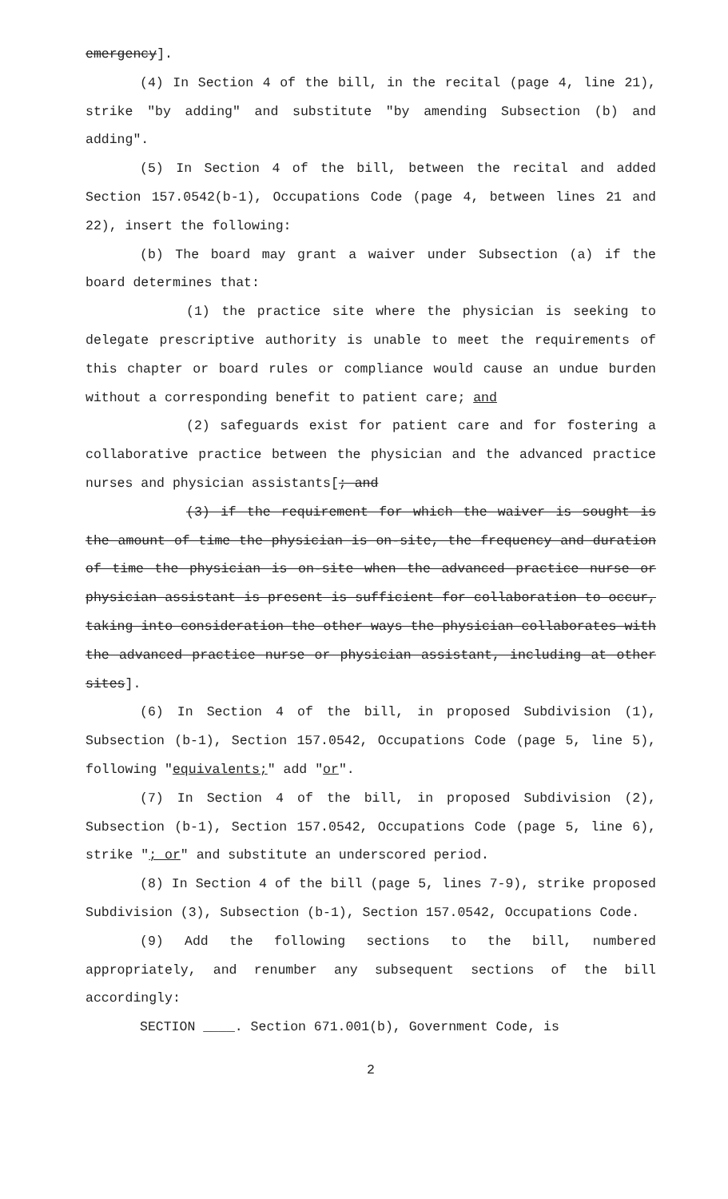emergency].
(4) In Section 4 of the bill, in the recital (page 4, line 21), strike "by adding" and substitute "by amending Subsection (b) and adding".
(5) In Section 4 of the bill, between the recital and added Section 157.0542(b-1), Occupations Code (page 4, between lines 21 and 22), insert the following:
(b) The board may grant a waiver under Subsection (a) if the board determines that:
(1) the practice site where the physician is seeking to delegate prescriptive authority is unable to meet the requirements of this chapter or board rules or compliance would cause an undue burden without a corresponding benefit to patient care; and
(2) safeguards exist for patient care and for fostering a collaborative practice between the physician and the advanced practice nurses and physician assistants[; and
(3) if the requirement for which the waiver is sought is the amount of time the physician is on-site, the frequency and duration of time the physician is on-site when the advanced practice nurse or physician assistant is present is sufficient for collaboration to occur, taking into consideration the other ways the physician collaborates with the advanced practice nurse or physician assistant, including at other sites].
(6) In Section 4 of the bill, in proposed Subdivision (1), Subsection (b-1), Section 157.0542, Occupations Code (page 5, line 5), following "equivalents;" add "or".
(7) In Section 4 of the bill, in proposed Subdivision (2), Subsection (b-1), Section 157.0542, Occupations Code (page 5, line 6), strike "; or" and substitute an underscored period.
(8) In Section 4 of the bill (page 5, lines 7-9), strike proposed Subdivision (3), Subsection (b-1), Section 157.0542, Occupations Code.
(9) Add the following sections to the bill, numbered appropriately, and renumber any subsequent sections of the bill accordingly:
SECTION ____. Section 671.001(b), Government Code, is
2